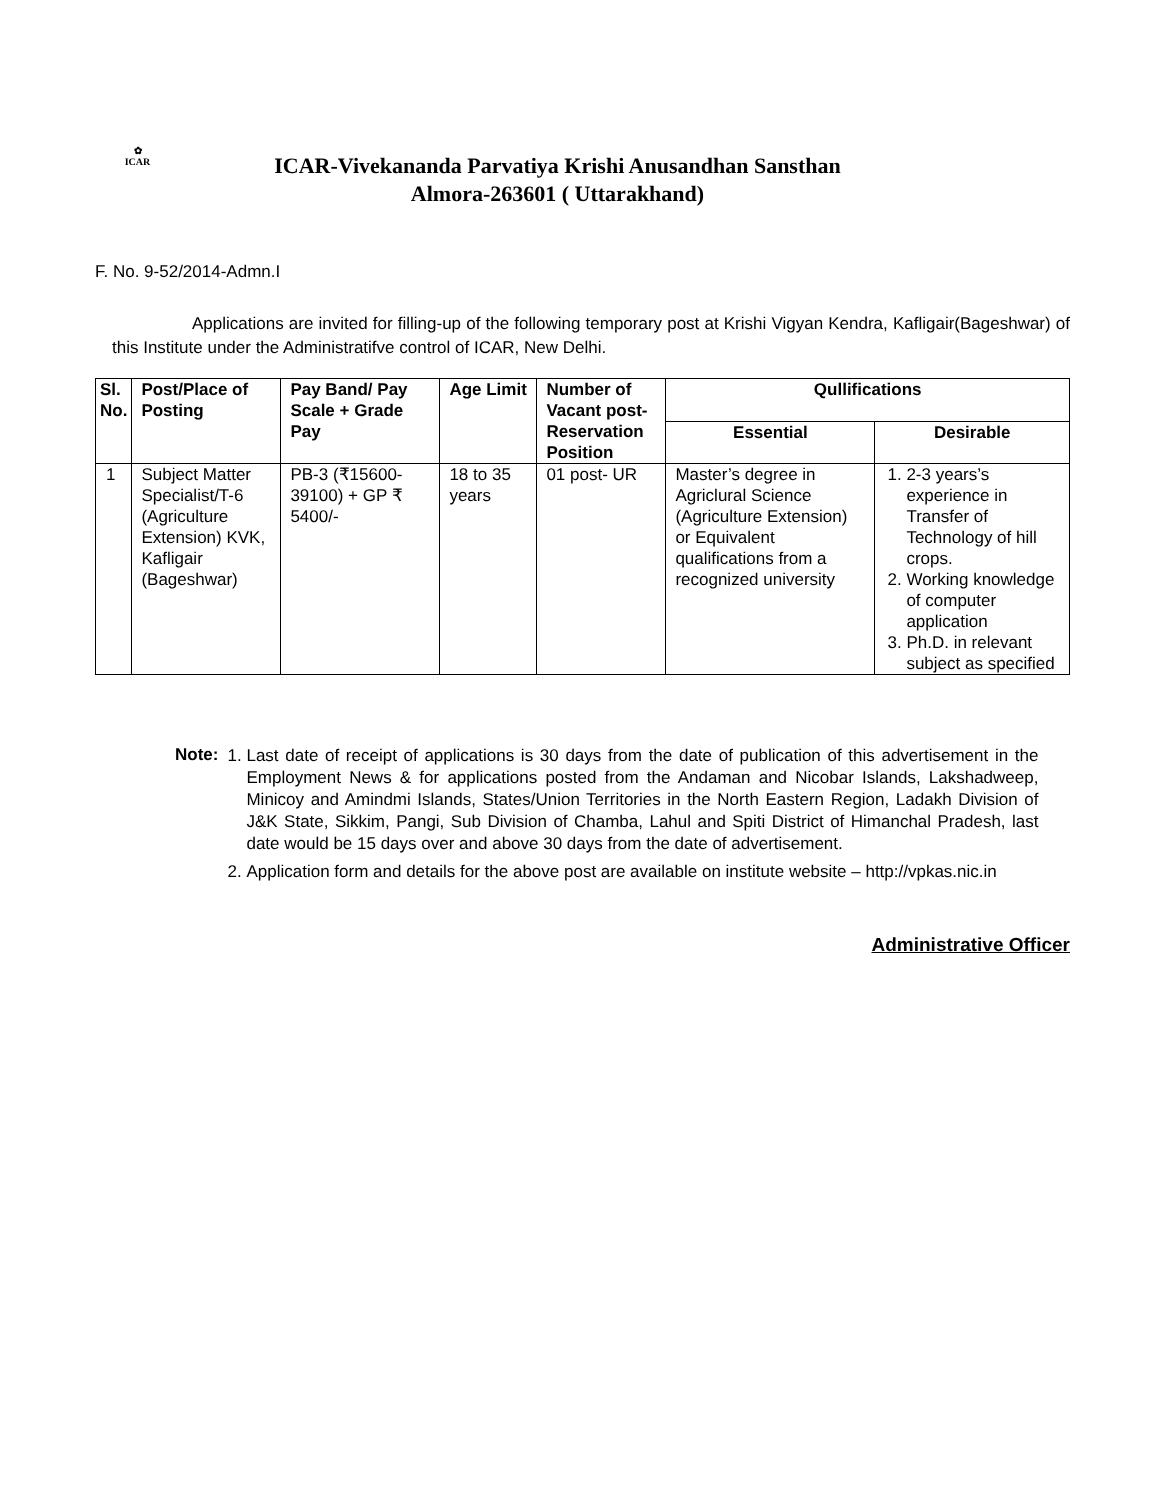✿
ICAR
ICAR-Vivekananda Parvatiya Krishi Anusandhan Sansthan
Almora-263601 ( Uttarakhand)
F. No. 9-52/2014-Admn.I
Applications are invited for filling-up of the following temporary post at Krishi Vigyan Kendra, Kafligair(Bageshwar) of this Institute under the Administratifve control of ICAR, New Delhi.
| Sl. No. | Post/Place of Posting | Pay Band/ Pay Scale + Grade Pay | Age Limit | Number of Vacant post-Reservation Position | Qullifications | |
| --- | --- | --- | --- | --- | --- | --- |
| | | | | | Essential | Desirable |
| 1 | Subject Matter Specialist/T-6 (Agriculture Extension) KVK, Kafligair (Bageshwar) | PB-3 (₹15600-39100) + GP ₹ 5400/- | 18 to 35 years | 01 post- UR | Master’s degree in Agriclural Science (Agriculture Extension) or Equivalent qualifications from a recognized university | 1. 2-3 years’s experience in Transfer of Technology of hill crops. 2. Working knowledge of computer application 3. Ph.D. in relevant subject as specified |
Note:
1. Last date of receipt of applications is 30 days from the date of publication of this advertisement in the Employment News & for applications posted from the Andaman and Nicobar Islands, Lakshadweep, Minicoy and Amindmi Islands, States/Union Territories in the North Eastern Region, Ladakh Division of J&K State, Sikkim, Pangi, Sub Division of Chamba, Lahul and Spiti District of Himanchal Pradesh, last date would be 15 days over and above 30 days from the date of advertisement.
2. Application form and details for the above post are available on institute website – http://vpkas.nic.in
Administrative Officer